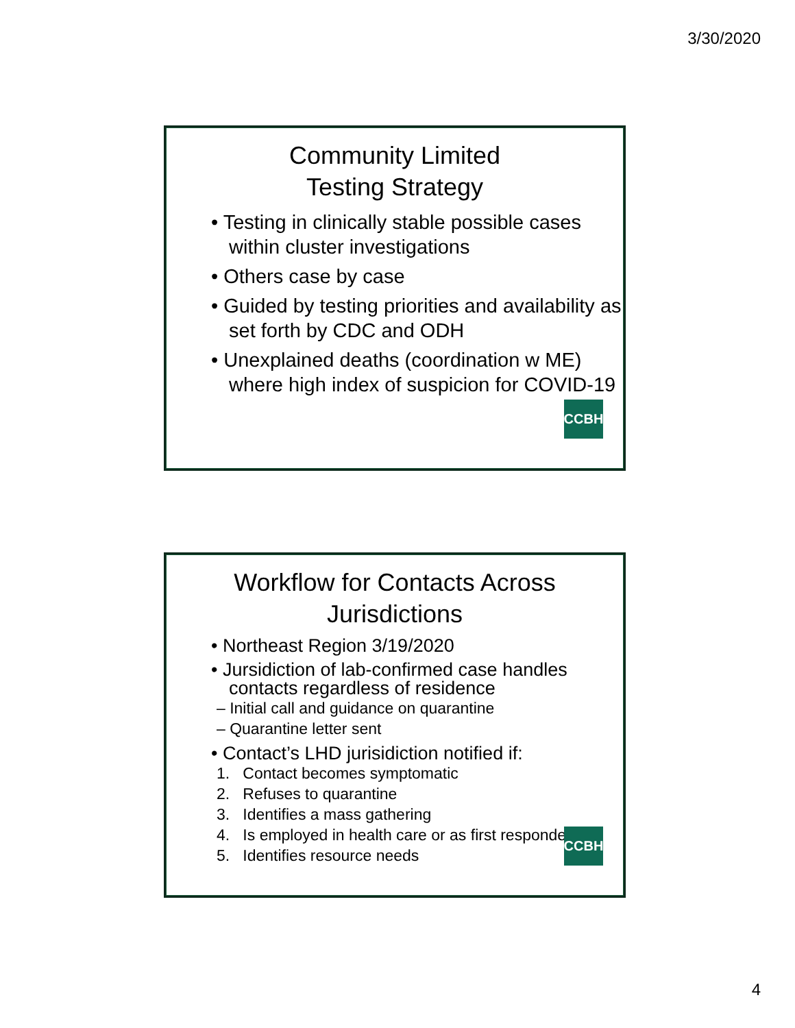3/30/2020
Community Limited
Testing Strategy
• Testing in clinically stable possible cases within cluster investigations
• Others case by case
• Guided by testing priorities and availability as set forth by CDC and ODH
• Unexplained deaths (coordination w ME) where high index of suspicion for COVID-19
CCBH
Workflow for Contacts Across
Jurisdictions
• Northeast Region 3/19/2020
• Jursidiction of lab-confirmed case handles contacts regardless of residence
– Initial call and guidance on quarantine
– Quarantine letter sent
• Contact’s LHD jurisidiction notified if:
1. Contact becomes symptomatic
2. Refuses to quarantine
3. Identifies a mass gathering
4. Is employed in health care or as first responder
5. Identifies resource needs
CCBH
4